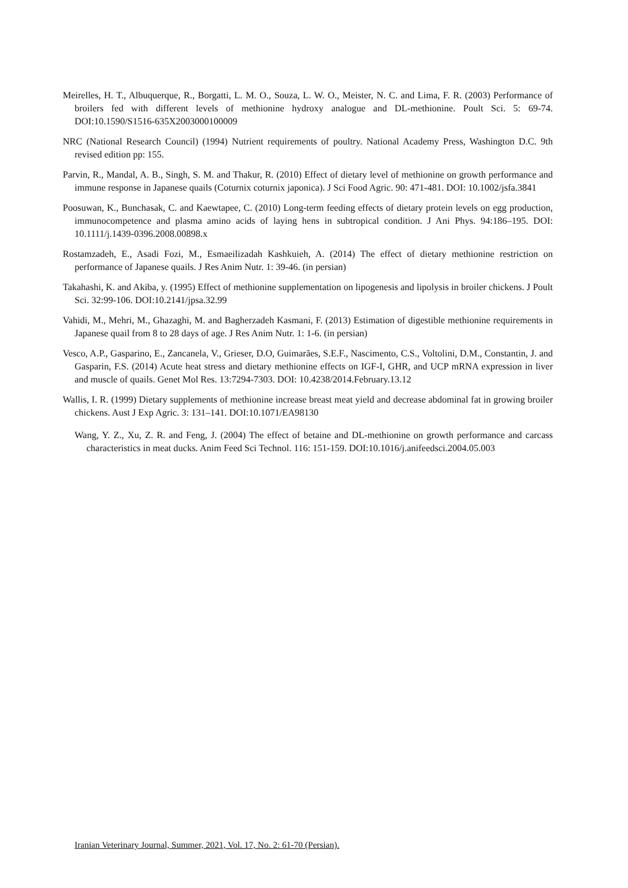Meirelles, H. T., Albuquerque, R., Borgatti, L. M. O., Souza, L. W. O., Meister, N. C. and Lima, F. R. (2003) Performance of broilers fed with different levels of methionine hydroxy analogue and DL-methionine. Poult Sci. 5: 69-74. DOI:10.1590/S1516-635X2003000100009
NRC (National Research Council) (1994) Nutrient requirements of poultry. National Academy Press, Washington D.C. 9th revised edition pp: 155.
Parvin, R., Mandal, A. B., Singh, S. M. and Thakur, R. (2010) Effect of dietary level of methionine on growth performance and immune response in Japanese quails (Coturnix coturnix japonica). J Sci Food Agric. 90: 471-481. DOI: 10.1002/jsfa.3841
Poosuwan, K., Bunchasak, C. and Kaewtapee, C. (2010) Long-term feeding effects of dietary protein levels on egg production, immunocompetence and plasma amino acids of laying hens in subtropical condition. J Ani Phys. 94:186–195. DOI: 10.1111/j.1439-0396.2008.00898.x
Rostamzadeh, E., Asadi Fozi, M., Esmaeilizadah Kashkuieh, A. (2014) The effect of dietary methionine restriction on performance of Japanese quails. J Res Anim Nutr. 1: 39-46. (in persian)
Takahashi, K. and Akiba, y. (1995) Effect of methionine supplementation on lipogenesis and lipolysis in broiler chickens. J Poult Sci. 32:99-106. DOI:10.2141/jpsa.32.99
Vahidi, M., Mehri, M., Ghazaghi, M. and Bagherzadeh Kasmani, F. (2013) Estimation of digestible methionine requirements in Japanese quail from 8 to 28 days of age. J Res Anim Nutr. 1: 1-6. (in persian)
Vesco, A.P., Gasparino, E., Zancanela, V., Grieser, D.O, Guimarães, S.E.F., Nascimento, C.S., Voltolini, D.M., Constantin, J. and Gasparin, F.S. (2014) Acute heat stress and dietary methionine effects on IGF-I, GHR, and UCP mRNA expression in liver and muscle of quails. Genet Mol Res. 13:7294-7303. DOI: 10.4238/2014.February.13.12
Wallis, I. R. (1999) Dietary supplements of methionine increase breast meat yield and decrease abdominal fat in growing broiler chickens. Aust J Exp Agric. 3: 131–141. DOI:10.1071/EA98130
Wang, Y. Z., Xu, Z. R. and Feng, J. (2004) The effect of betaine and DL-methionine on growth performance and carcass characteristics in meat ducks. Anim Feed Sci Technol. 116: 151-159. DOI:10.1016/j.anifeedsci.2004.05.003
Iranian Veterinary Journal, Summer, 2021, Vol. 17, No. 2: 61-70 (Persian).